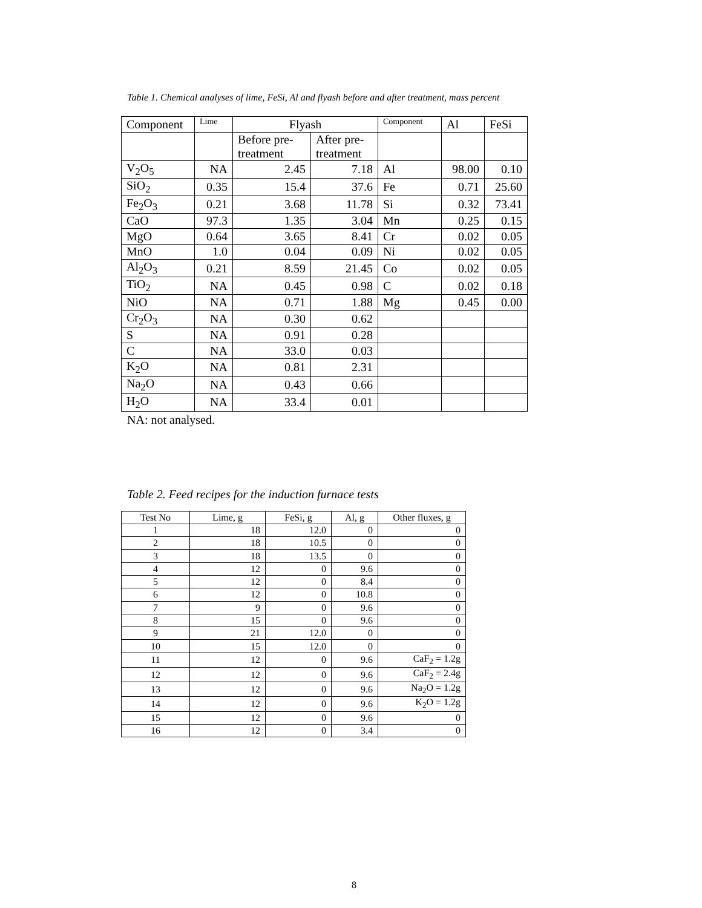Table 1. Chemical analyses of lime, FeSi, Al and flyash before and after treatment, mass percent
| Component | Lime | Flyash | | Component | Al | FeSi |
| | | Before pre- treatment | After pre- treatment | | | |
| V<sub>2</sub>O<sub>5</sub> | NA | 2.45 | 7.18 | Al | 98.00 | 0.10 |
| SiO<sub>2</sub> | 0.35 | 15.4 | 37.6 | Fe | 0.71 | 25.60 |
| Fe<sub>2</sub>O<sub>3</sub> | 0.21 | 3.68 | 11.78 | Si | 0.32 | 73.41 |
| CaO | 97.3 | 1.35 | 3.04 | Mn | 0.25 | 0.15 |
| MgO | 0.64 | 3.65 | 8.41 | Cr | 0.02 | 0.05 |
| MnO | 1.0 | 0.04 | 0.09 | Ni | 0.02 | 0.05 |
| Al<sub>2</sub>O<sub>3</sub> | 0.21 | 8.59 | 21.45 | Co | 0.02 | 0.05 |
| TiO<sub>2</sub> | NA | 0.45 | 0.98 | C | 0.02 | 0.18 |
| NiO | NA | 0.71 | 1.88 | Mg | 0.45 | 0.00 |
| Cr<sub>2</sub>O<sub>3</sub> | NA | 0.30 | 0.62 | | | |
| S | NA | 0.91 | 0.28 | | | |
| C | NA | 33.0 | 0.03 | | | |
| K<sub>2</sub>O | NA | 0.81 | 2.31 | | | |
| Na<sub>2</sub>O | NA | 0.43 | 0.66 | | | |
| H<sub>2</sub>O | NA | 33.4 | 0.01 | | | |
NA: not analysed.
Table 2. Feed recipes for the induction furnace tests
| Test No | Lime, g | FeSi, g | Al, g | Other fluxes, g |
| 1 | 18 | 12.0 | 0 | 0 |
| 2 | 18 | 10.5 | 0 | 0 |
| 3 | 18 | 13.5 | 0 | 0 |
| 4 | 12 | 0 | 9.6 | 0 |
| 5 | 12 | 0 | 8.4 | 0 |
| 6 | 12 | 0 | 10.8 | 0 |
| 7 | 9 | 0 | 9.6 | 0 |
| 8 | 15 | 0 | 9.6 | 0 |
| 9 | 21 | 12.0 | 0 | 0 |
| 10 | 15 | 12.0 | 0 | 0 |
| 11 | 12 | 0 | 9.6 | CaF<sub>2</sub> = 1.2g |
| 12 | 12 | 0 | 9.6 | CaF<sub>2</sub> = 2.4g |
| 13 | 12 | 0 | 9.6 | Na<sub>2</sub>O = 1.2g |
| 14 | 12 | 0 | 9.6 | K<sub>2</sub>O = 1.2g |
| 15 | 12 | 0 | 9.6 | 0 |
| 16 | 12 | 0 | 3.4 | 0 |
8